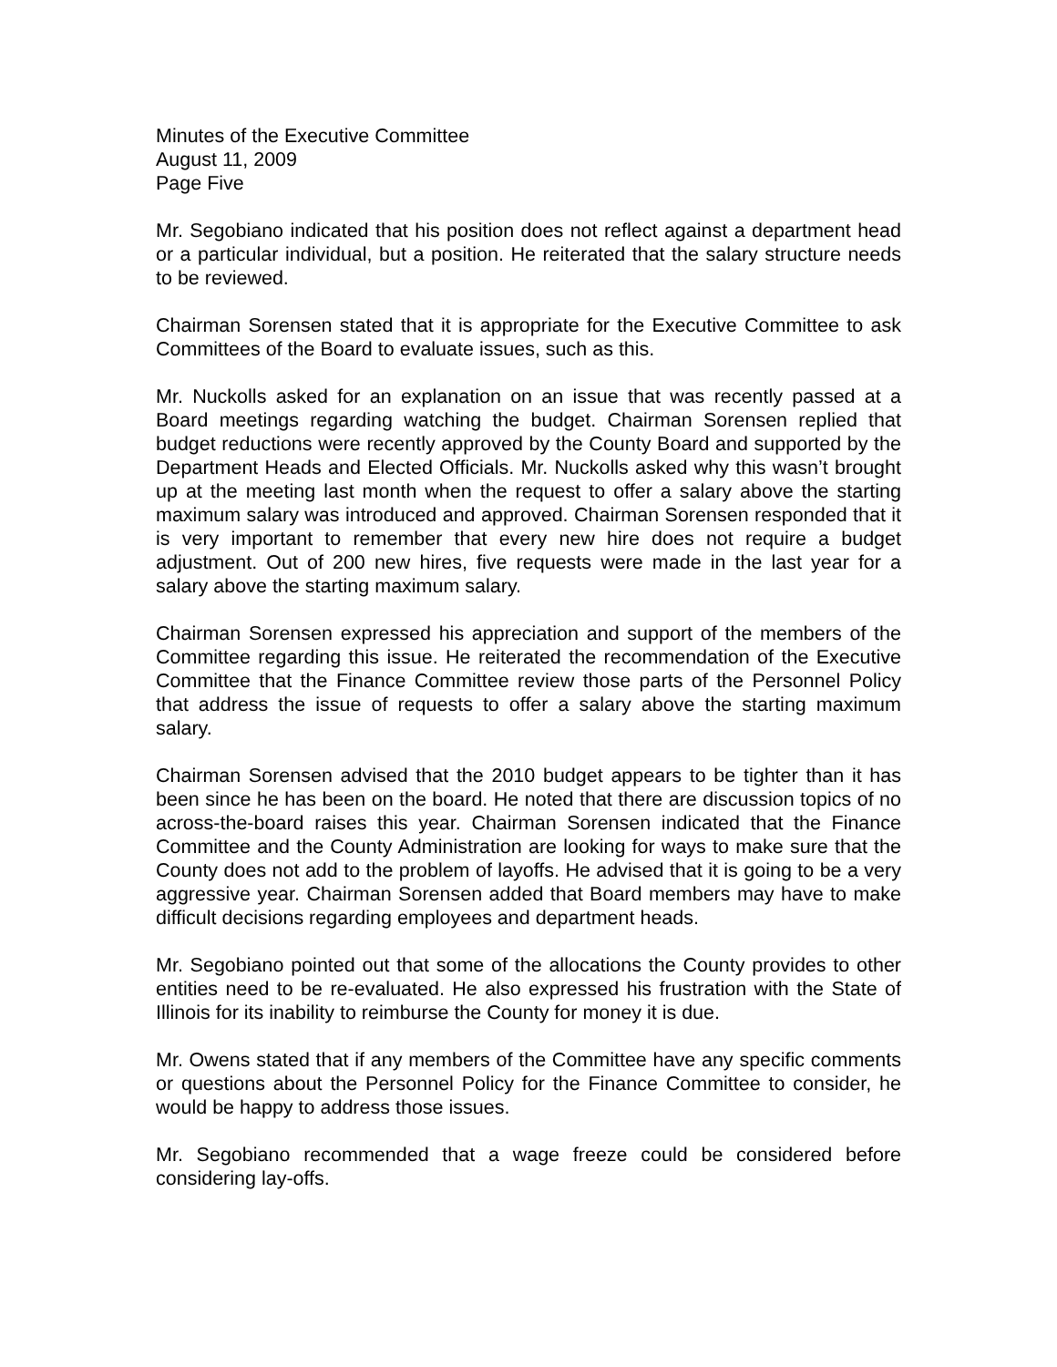Minutes of the Executive Committee
August 11, 2009
Page Five
Mr. Segobiano indicated that his position does not reflect against a department head or a particular individual, but a position. He reiterated that the salary structure needs to be reviewed.
Chairman Sorensen stated that it is appropriate for the Executive Committee to ask Committees of the Board to evaluate issues, such as this.
Mr. Nuckolls asked for an explanation on an issue that was recently passed at a Board meetings regarding watching the budget. Chairman Sorensen replied that budget reductions were recently approved by the County Board and supported by the Department Heads and Elected Officials. Mr. Nuckolls asked why this wasn’t brought up at the meeting last month when the request to offer a salary above the starting maximum salary was introduced and approved. Chairman Sorensen responded that it is very important to remember that every new hire does not require a budget adjustment. Out of 200 new hires, five requests were made in the last year for a salary above the starting maximum salary.
Chairman Sorensen expressed his appreciation and support of the members of the Committee regarding this issue. He reiterated the recommendation of the Executive Committee that the Finance Committee review those parts of the Personnel Policy that address the issue of requests to offer a salary above the starting maximum salary.
Chairman Sorensen advised that the 2010 budget appears to be tighter than it has been since he has been on the board. He noted that there are discussion topics of no across-the-board raises this year. Chairman Sorensen indicated that the Finance Committee and the County Administration are looking for ways to make sure that the County does not add to the problem of layoffs. He advised that it is going to be a very aggressive year. Chairman Sorensen added that Board members may have to make difficult decisions regarding employees and department heads.
Mr. Segobiano pointed out that some of the allocations the County provides to other entities need to be re-evaluated. He also expressed his frustration with the State of Illinois for its inability to reimburse the County for money it is due.
Mr. Owens stated that if any members of the Committee have any specific comments or questions about the Personnel Policy for the Finance Committee to consider, he would be happy to address those issues.
Mr. Segobiano recommended that a wage freeze could be considered before considering lay-offs.